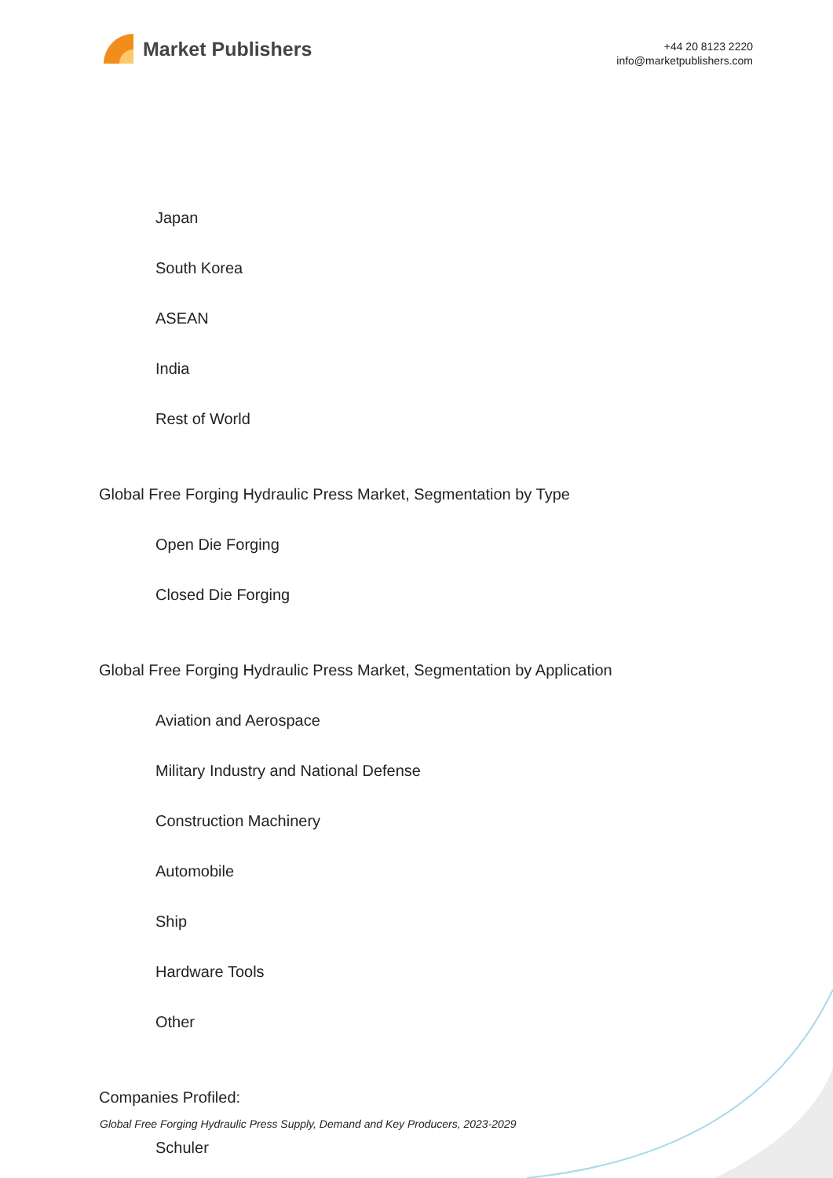Market Publishers
+44 20 8123 2220
info@marketpublishers.com
Japan
South Korea
ASEAN
India
Rest of World
Global Free Forging Hydraulic Press Market, Segmentation by Type
Open Die Forging
Closed Die Forging
Global Free Forging Hydraulic Press Market, Segmentation by Application
Aviation and Aerospace
Military Industry and National Defense
Construction Machinery
Automobile
Ship
Hardware Tools
Other
Companies Profiled:
Schuler
Global Free Forging Hydraulic Press Supply, Demand and Key Producers, 2023-2029